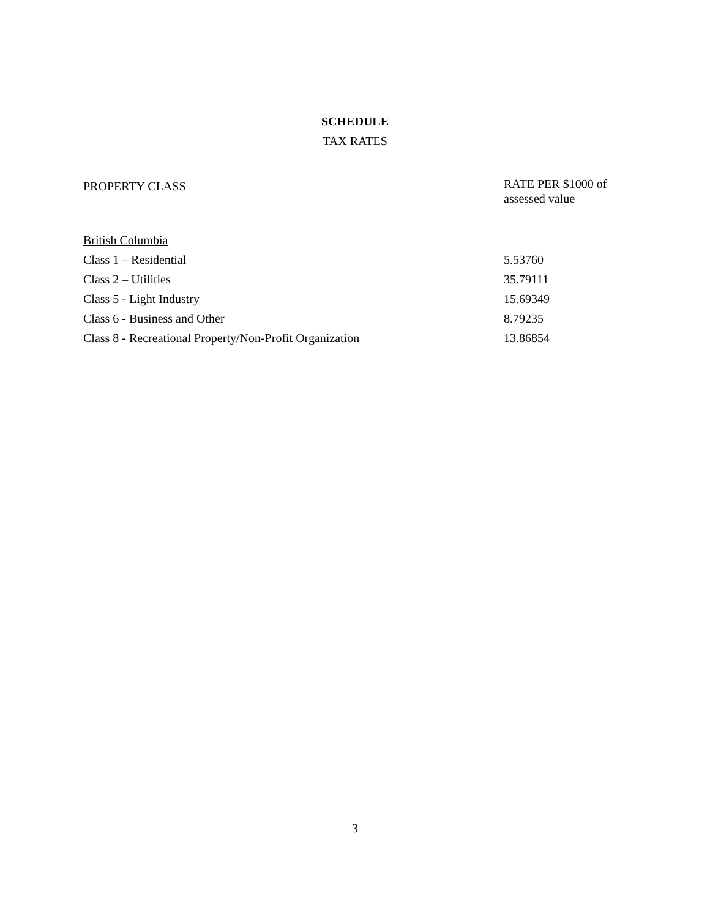SCHEDULE
TAX RATES
| PROPERTY CLASS | RATE PER $1000 of assessed value |
| --- | --- |
| British Columbia | |
| Class 1 – Residential | 5.53760 |
| Class 2 – Utilities | 35.79111 |
| Class 5 - Light Industry | 15.69349 |
| Class 6 - Business and Other | 8.79235 |
| Class 8 - Recreational Property/Non-Profit Organization | 13.86854 |
3